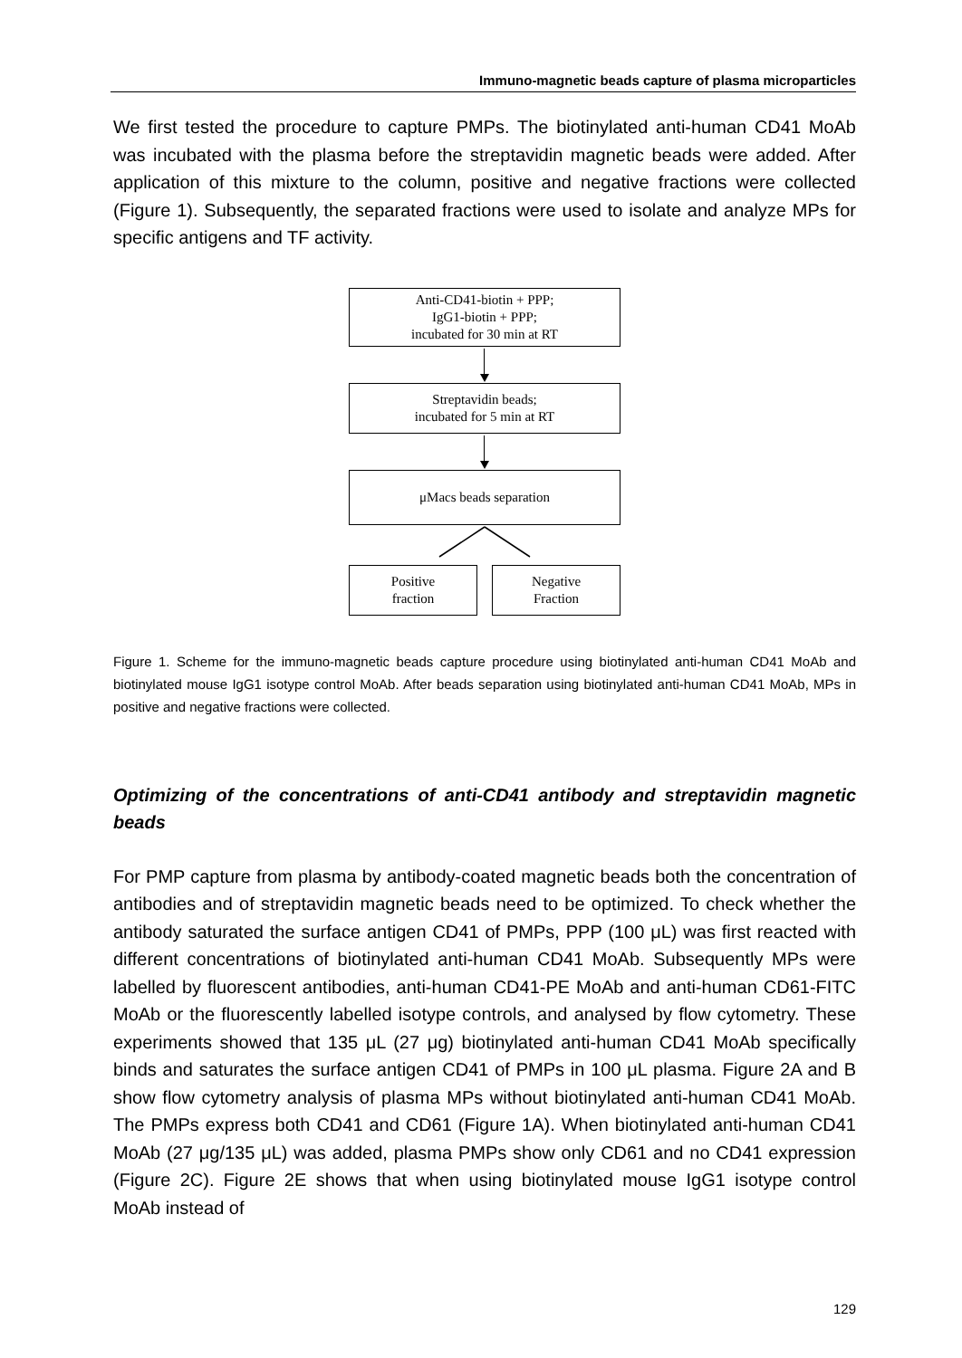Immuno-magnetic beads capture of plasma microparticles
We first tested the procedure to capture PMPs. The biotinylated anti-human CD41 MoAb was incubated with the plasma before the streptavidin magnetic beads were added. After application of this mixture to the column, positive and negative fractions were collected (Figure 1). Subsequently, the separated fractions were used to isolate and analyze MPs for specific antigens and TF activity.
Anti-CD41-biotin + PPP;
IgG1-biotin + PPP;
incubated for 30 min at RT
Streptavidin beads;
incubated for 5 min at RT
μMacs beads separation
Positive
fraction
Negative
Fraction
Figure 1. Scheme for the immuno-magnetic beads capture procedure using biotinylated anti-human CD41 MoAb and biotinylated mouse IgG1 isotype control MoAb. After beads separation using biotinylated anti-human CD41 MoAb, MPs in positive and negative fractions were collected.
Optimizing of the concentrations of anti-CD41 antibody and streptavidin magnetic beads
For PMP capture from plasma by antibody-coated magnetic beads both the concentration of antibodies and of streptavidin magnetic beads need to be optimized. To check whether the antibody saturated the surface antigen CD41 of PMPs, PPP (100 μL) was first reacted with different concentrations of biotinylated anti-human CD41 MoAb. Subsequently MPs were labelled by fluorescent antibodies, anti-human CD41-PE MoAb and anti-human CD61-FITC MoAb or the fluorescently labelled isotype controls, and analysed by flow cytometry. These experiments showed that 135 μL (27 μg) biotinylated anti-human CD41 MoAb specifically binds and saturates the surface antigen CD41 of PMPs in 100 μL plasma. Figure 2A and B show flow cytometry analysis of plasma MPs without biotinylated anti-human CD41 MoAb. The PMPs express both CD41 and CD61 (Figure 1A). When biotinylated anti-human CD41 MoAb (27 μg/135 μL) was added, plasma PMPs show only CD61 and no CD41 expression (Figure 2C). Figure 2E shows that when using biotinylated mouse IgG1 isotype control MoAb instead of
129